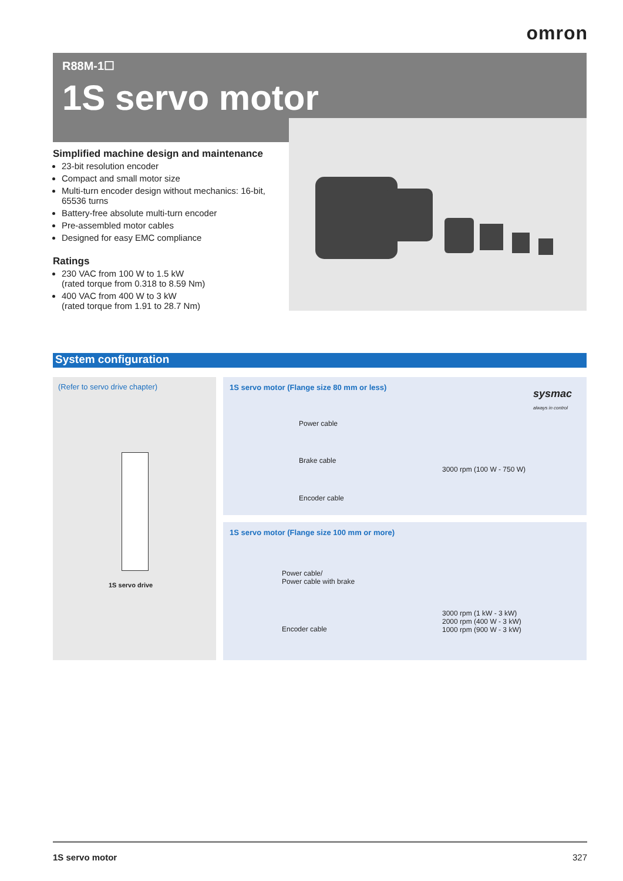omron
R88M-1☐
1S servo motor
Simplified machine design and maintenance
23-bit resolution encoder
Compact and small motor size
Multi-turn encoder design without mechanics: 16-bit, 65536 turns
Battery-free absolute multi-turn encoder
Pre-assembled motor cables
Designed for easy EMC compliance
Ratings
230 VAC from 100 W to 1.5 kW
(rated torque from 0.318 to 8.59 Nm)
400 VAC from 400 W to 3 kW
(rated torque from 1.91 to 28.7 Nm)
System configuration
(Refer to servo drive chapter)
1S servo drive
1S servo motor (Flange size 80 mm or less)
sysmac
always in control
Power cable
Brake cable
Encoder cable
3000 rpm (100 W - 750 W)
1S servo motor (Flange size 100 mm or more)
Power cable/
Power cable with brake
Encoder cable
3000 rpm (1 kW - 3 kW)
2000 rpm (400 W - 3 kW)
1000 rpm (900 W - 3 kW)
1S servo motor 327